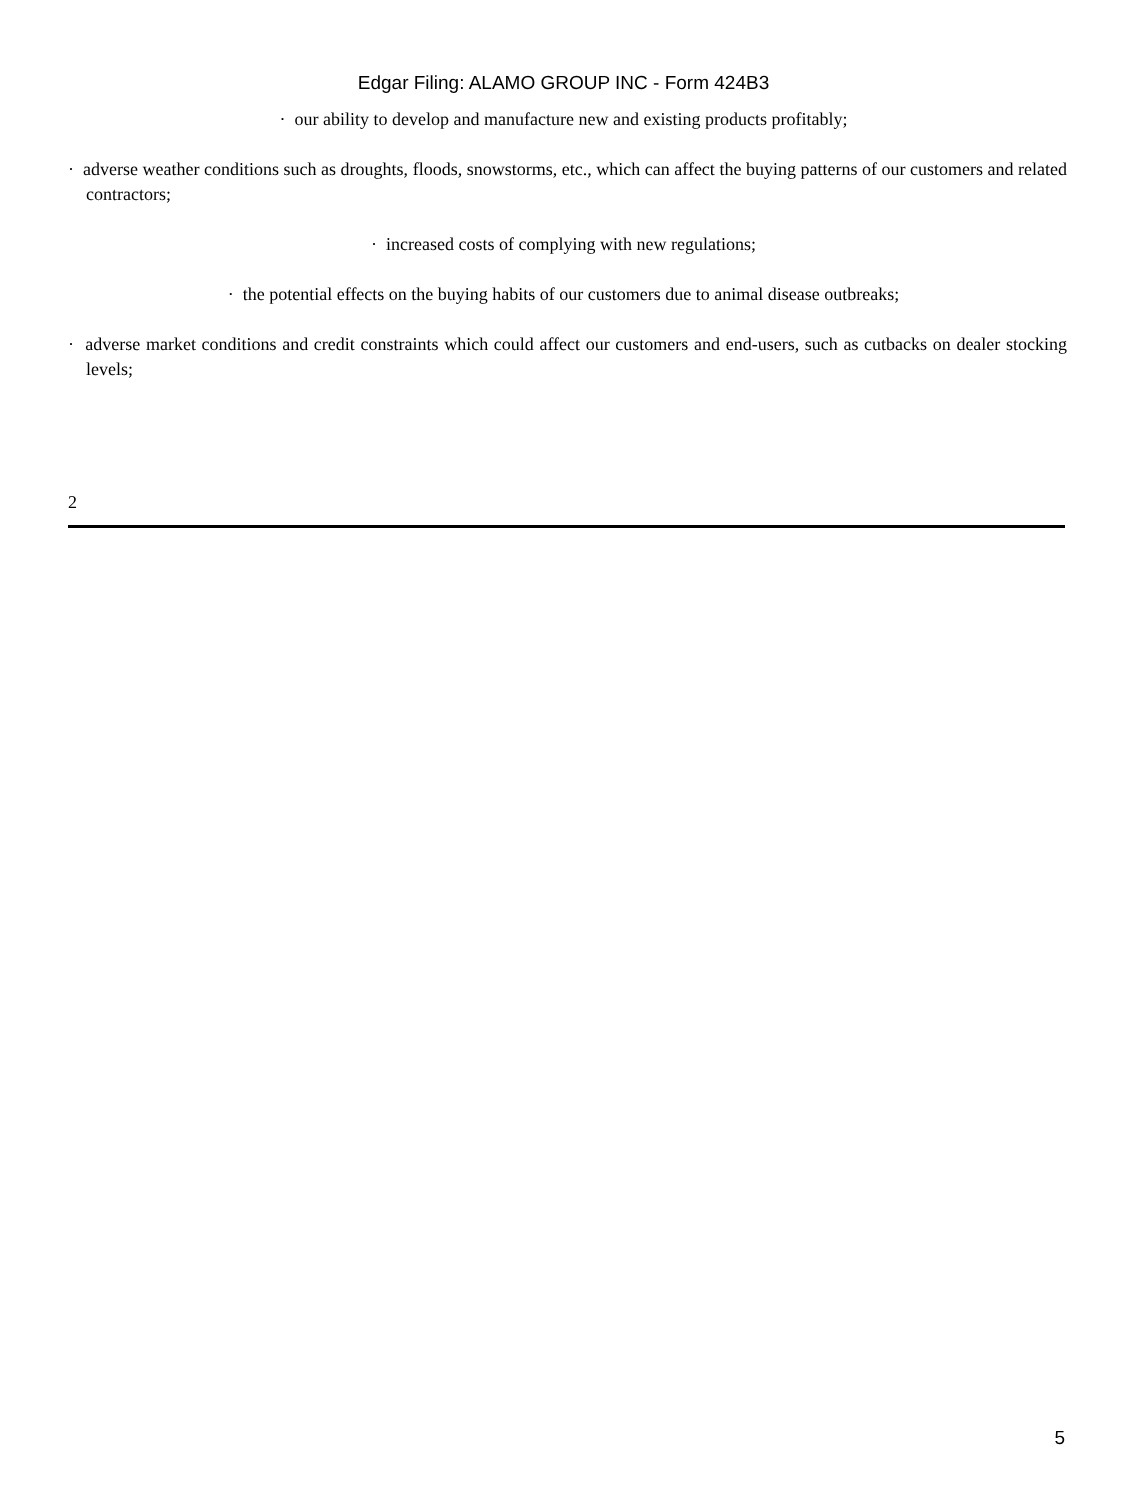Edgar Filing: ALAMO GROUP INC - Form 424B3
· our ability to develop and manufacture new and existing products profitably;
· adverse weather conditions such as droughts, floods, snowstorms, etc., which can affect the buying patterns of our customers and related contractors;
· increased costs of complying with new regulations;
· the potential effects on the buying habits of our customers due to animal disease outbreaks;
· adverse market conditions and credit constraints which could affect our customers and end-users, such as cutbacks on dealer stocking levels;
2
5